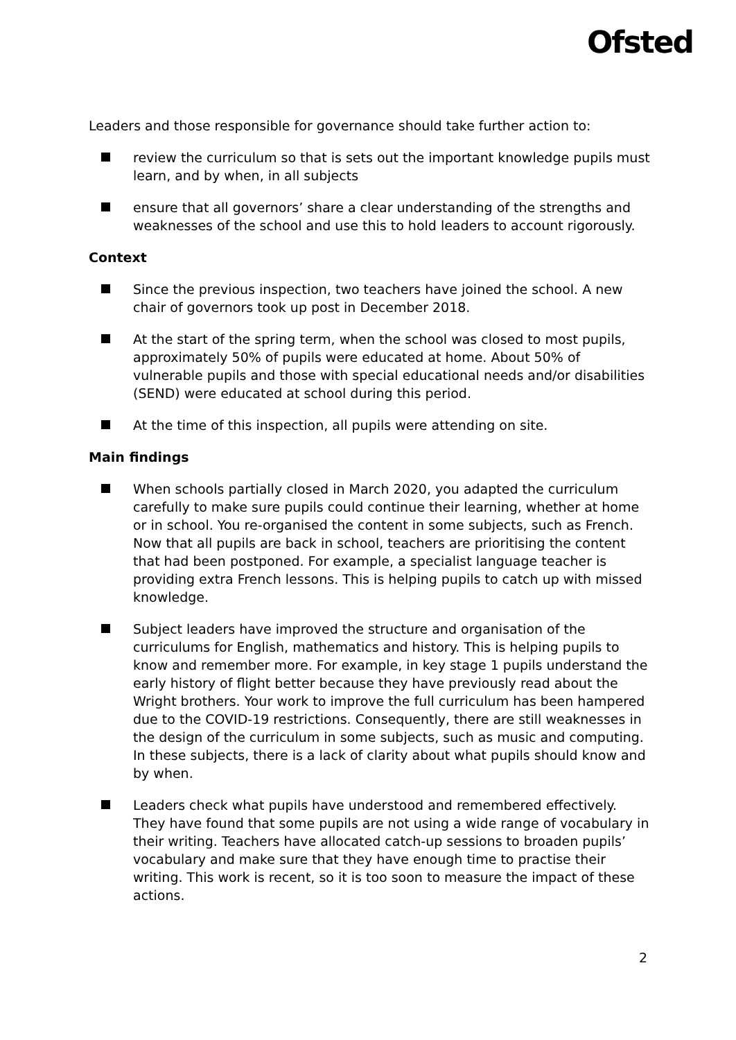Ofsted
Leaders and those responsible for governance should take further action to:
review the curriculum so that is sets out the important knowledge pupils must learn, and by when, in all subjects
ensure that all governors’ share a clear understanding of the strengths and weaknesses of the school and use this to hold leaders to account rigorously.
Context
Since the previous inspection, two teachers have joined the school. A new chair of governors took up post in December 2018.
At the start of the spring term, when the school was closed to most pupils, approximately 50% of pupils were educated at home. About 50% of vulnerable pupils and those with special educational needs and/or disabilities (SEND) were educated at school during this period.
At the time of this inspection, all pupils were attending on site.
Main findings
When schools partially closed in March 2020, you adapted the curriculum carefully to make sure pupils could continue their learning, whether at home or in school. You re-organised the content in some subjects, such as French. Now that all pupils are back in school, teachers are prioritising the content that had been postponed. For example, a specialist language teacher is providing extra French lessons. This is helping pupils to catch up with missed knowledge.
Subject leaders have improved the structure and organisation of the curriculums for English, mathematics and history. This is helping pupils to know and remember more. For example, in key stage 1 pupils understand the early history of flight better because they have previously read about the Wright brothers. Your work to improve the full curriculum has been hampered due to the COVID-19 restrictions. Consequently, there are still weaknesses in the design of the curriculum in some subjects, such as music and computing. In these subjects, there is a lack of clarity about what pupils should know and by when.
Leaders check what pupils have understood and remembered effectively. They have found that some pupils are not using a wide range of vocabulary in their writing. Teachers have allocated catch-up sessions to broaden pupils’ vocabulary and make sure that they have enough time to practise their writing. This work is recent, so it is too soon to measure the impact of these actions.
2